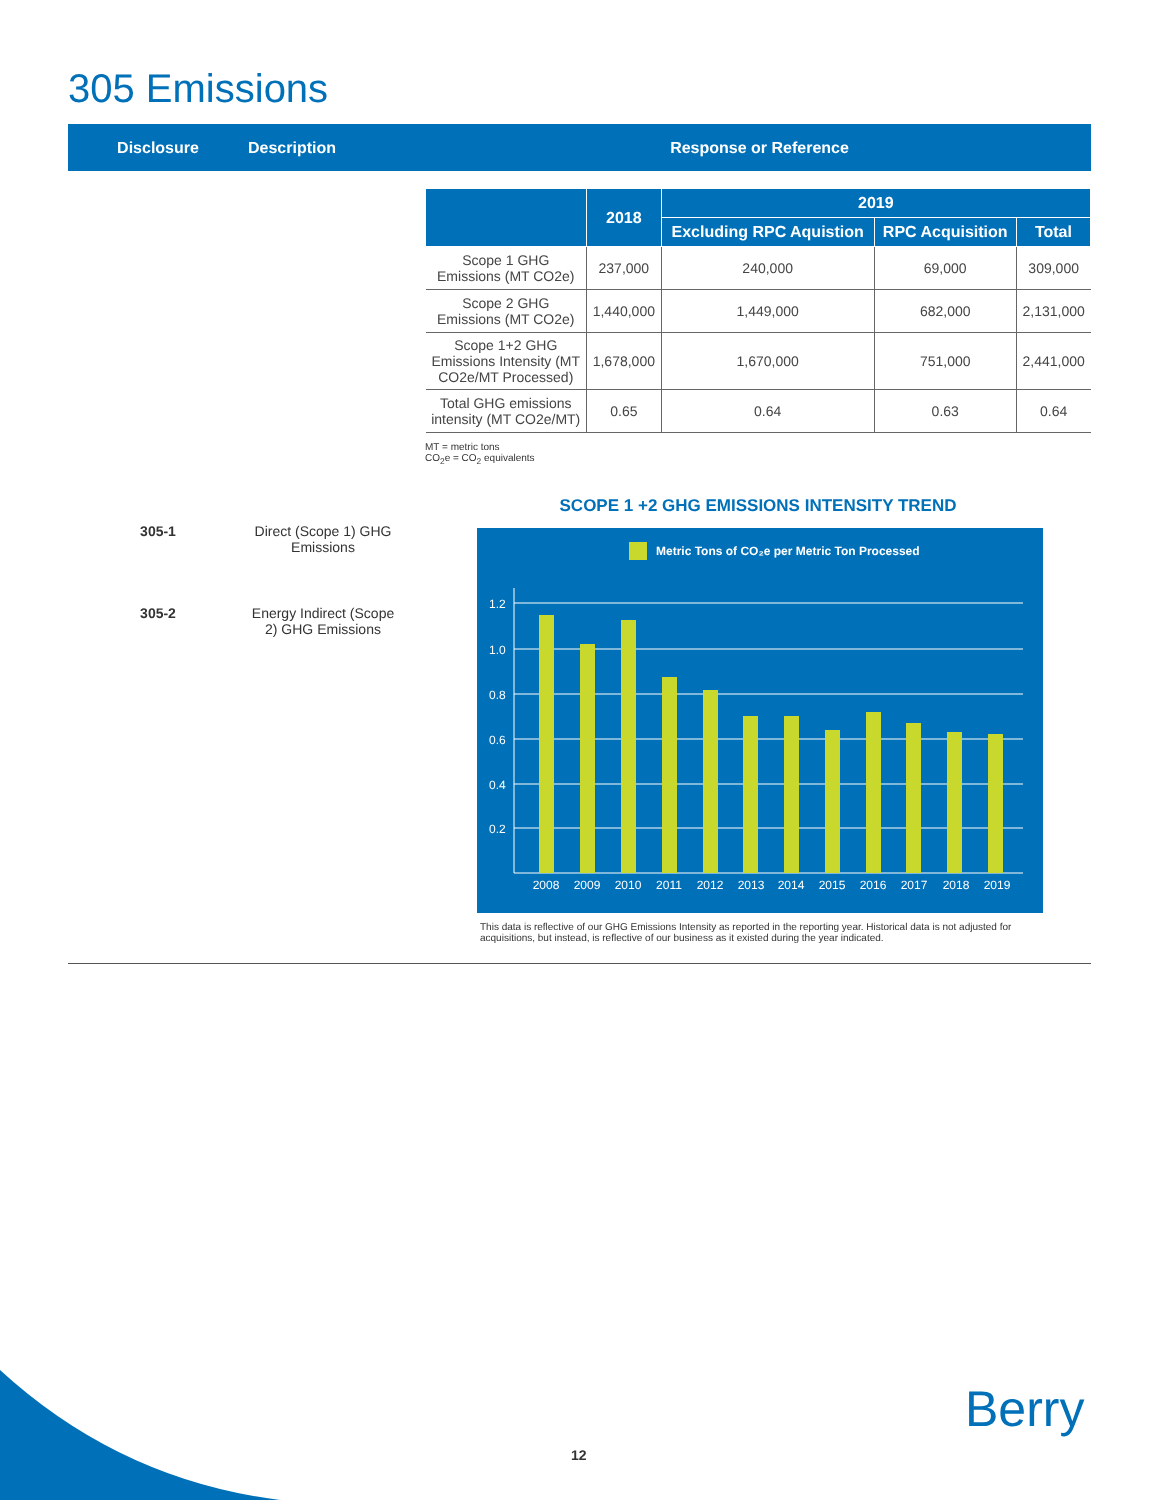305 Emissions
Disclosure Description Response or Reference
305-1 Direct (Scope 1) GHG Emissions
305-2 Energy Indirect (Scope 2) GHG Emissions
| | 2018 | 2019 | | |
| --- | --- | --- | --- | --- |
| | | Excluding RPC Aquistion | RPC Acquisition | Total |
| Scope 1 GHG Emissions (MT CO2e) | 237,000 | 240,000 | 69,000 | 309,000 |
| Scope 2 GHG Emissions (MT CO2e) | 1,440,000 | 1,449,000 | 682,000 | 2,131,000 |
| Scope 1+2 GHG Emissions Intensity (MT CO2e/MT Processed) | 1,678,000 | 1,670,000 | 751,000 | 2,441,000 |
| Total GHG emissions intensity (MT CO2e/MT) | 0.65 | 0.64 | 0.63 | 0.64 |
MT = metric tons
CO<sub>2</sub>e = CO<sub>2</sub> equivalents
SCOPE 1 +2 GHG EMISSIONS INTENSITY TREND
Metric Tons of CO₂e per Metric Ton Processed
0.2
0.4
0.6
0.8
1.0
1.2
2008
2009
2010
2011
2012
2013
2014
2015
2016
2017
2018
2019
This data is reflective of our GHG Emissions Intensity as reported in the reporting year. Historical data is not adjusted for acquisitions, but instead, is reflective of our business as it existed during the year indicated.
12
Berry